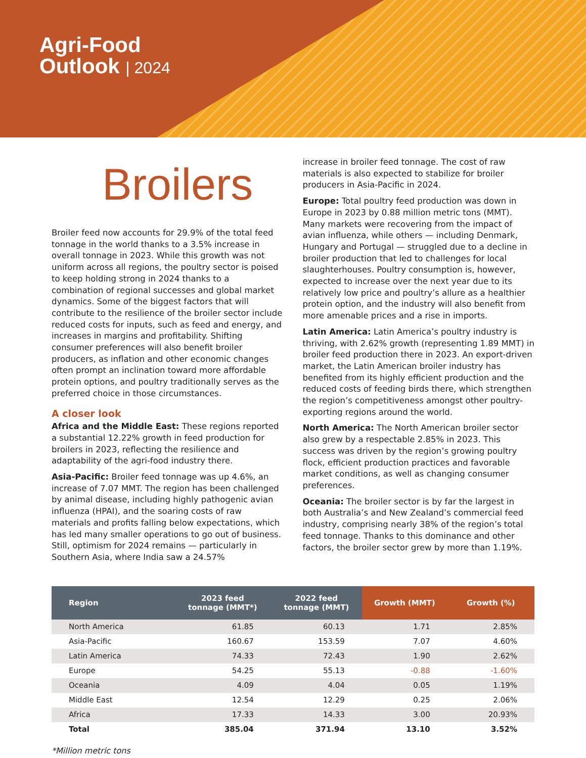Agri-Food
Outlook | 2024
Broilers
Broiler feed now accounts for 29.9% of the total feed tonnage in the world thanks to a 3.5% increase in overall tonnage in 2023. While this growth was not uniform across all regions, the poultry sector is poised to keep holding strong in 2024 thanks to a combination of regional successes and global market dynamics. Some of the biggest factors that will contribute to the resilience of the broiler sector include reduced costs for inputs, such as feed and energy, and increases in margins and profitability. Shifting consumer preferences will also benefit broiler producers, as inflation and other economic changes often prompt an inclination toward more affordable protein options, and poultry traditionally serves as the preferred choice in those circumstances.
A closer look
Africa and the Middle East: These regions reported a substantial 12.22% growth in feed production for broilers in 2023, reflecting the resilience and adaptability of the agri-food industry there.
Asia-Pacific: Broiler feed tonnage was up 4.6%, an increase of 7.07 MMT. The region has been challenged by animal disease, including highly pathogenic avian influenza (HPAI), and the soaring costs of raw materials and profits falling below expectations, which has led many smaller operations to go out of business. Still, optimism for 2024 remains — particularly in Southern Asia, where India saw a 24.57%
increase in broiler feed tonnage. The cost of raw materials is also expected to stabilize for broiler producers in Asia-Pacific in 2024.
Europe: Total poultry feed production was down in Europe in 2023 by 0.88 million metric tons (MMT). Many markets were recovering from the impact of avian influenza, while others — including Denmark, Hungary and Portugal — struggled due to a decline in broiler production that led to challenges for local slaughterhouses. Poultry consumption is, however, expected to increase over the next year due to its relatively low price and poultry’s allure as a healthier protein option, and the industry will also benefit from more amenable prices and a rise in imports.
Latin America: Latin America’s poultry industry is thriving, with 2.62% growth (representing 1.89 MMT) in broiler feed production there in 2023. An export-driven market, the Latin American broiler industry has benefited from its highly efficient production and the reduced costs of feeding birds there, which strengthen the region’s competitiveness amongst other poultry-exporting regions around the world.
North America: The North American broiler sector also grew by a respectable 2.85% in 2023. This success was driven by the region’s growing poultry flock, efficient production practices and favorable market conditions, as well as changing consumer preferences.
Oceania: The broiler sector is by far the largest in both Australia’s and New Zealand’s commercial feed industry, comprising nearly 38% of the region’s total feed tonnage. Thanks to this dominance and other factors, the broiler sector grew by more than 1.19%.
| Region | 2023 feed tonnage (MMT*) | 2022 feed tonnage (MMT) | Growth (MMT) | Growth (%) |
| --- | --- | --- | --- | --- |
| North America | 61.85 | 60.13 | 1.71 | 2.85% |
| Asia-Pacific | 160.67 | 153.59 | 7.07 | 4.60% |
| Latin America | 74.33 | 72.43 | 1.90 | 2.62% |
| Europe | 54.25 | 55.13 | -0.88 | -1.60% |
| Oceania | 4.09 | 4.04 | 0.05 | 1.19% |
| Middle East | 12.54 | 12.29 | 0.25 | 2.06% |
| Africa | 17.33 | 14.33 | 3.00 | 20.93% |
| Total | 385.04 | 371.94 | 13.10 | 3.52% |
*Million metric tons